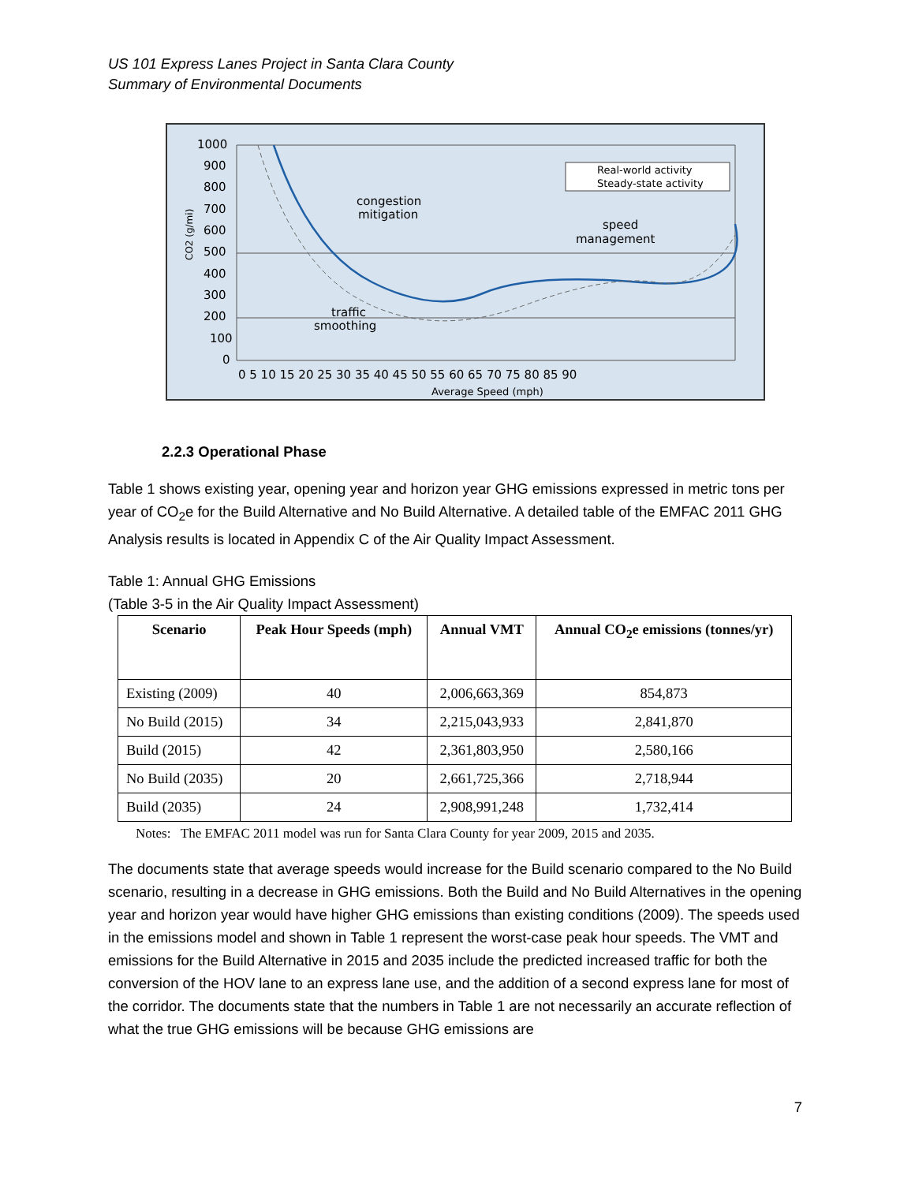US 101 Express Lanes Project in Santa Clara County
Summary of Environmental Documents
1000
900
800
700
600
500
400
300
200
100
0
0 5 10 15 20 25 30 35 40 45 50 55 60 65 70 75 80 85 90
Average Speed (mph)
CO2 (g/mi)
Real-world activity
Steady-state activity
congestion
mitigation
speed
management
traffic
smoothing
2.2.3 Operational Phase
Table 1 shows existing year, opening year and horizon year GHG emissions expressed in metric tons per year of CO<sub>2</sub>e for the Build Alternative and No Build Alternative. A detailed table of the EMFAC 2011 GHG Analysis results is located in Appendix C of the Air Quality Impact Assessment.
Table 1: Annual GHG Emissions
(Table 3-5 in the Air Quality Impact Assessment)
| Scenario | Peak Hour Speeds (mph) | Annual VMT | Annual CO<sub>2</sub>e emissions (tonnes/yr) |
| --- | --- | --- | --- |
| Existing (2009) | 40 | 2,006,663,369 | 854,873 |
| No Build (2015) | 34 | 2,215,043,933 | 2,841,870 |
| Build (2015) | 42 | 2,361,803,950 | 2,580,166 |
| No Build (2035) | 20 | 2,661,725,366 | 2,718,944 |
| Build (2035) | 24 | 2,908,991,248 | 1,732,414 |
Notes: The EMFAC 2011 model was run for Santa Clara County for year 2009, 2015 and 2035.
The documents state that average speeds would increase for the Build scenario compared to the No Build scenario, resulting in a decrease in GHG emissions. Both the Build and No Build Alternatives in the opening year and horizon year would have higher GHG emissions than existing conditions (2009). The speeds used in the emissions model and shown in Table 1 represent the worst-case peak hour speeds. The VMT and emissions for the Build Alternative in 2015 and 2035 include the predicted increased traffic for both the conversion of the HOV lane to an express lane use, and the addition of a second express lane for most of the corridor. The documents state that the numbers in Table 1 are not necessarily an accurate reflection of what the true GHG emissions will be because GHG emissions are
7